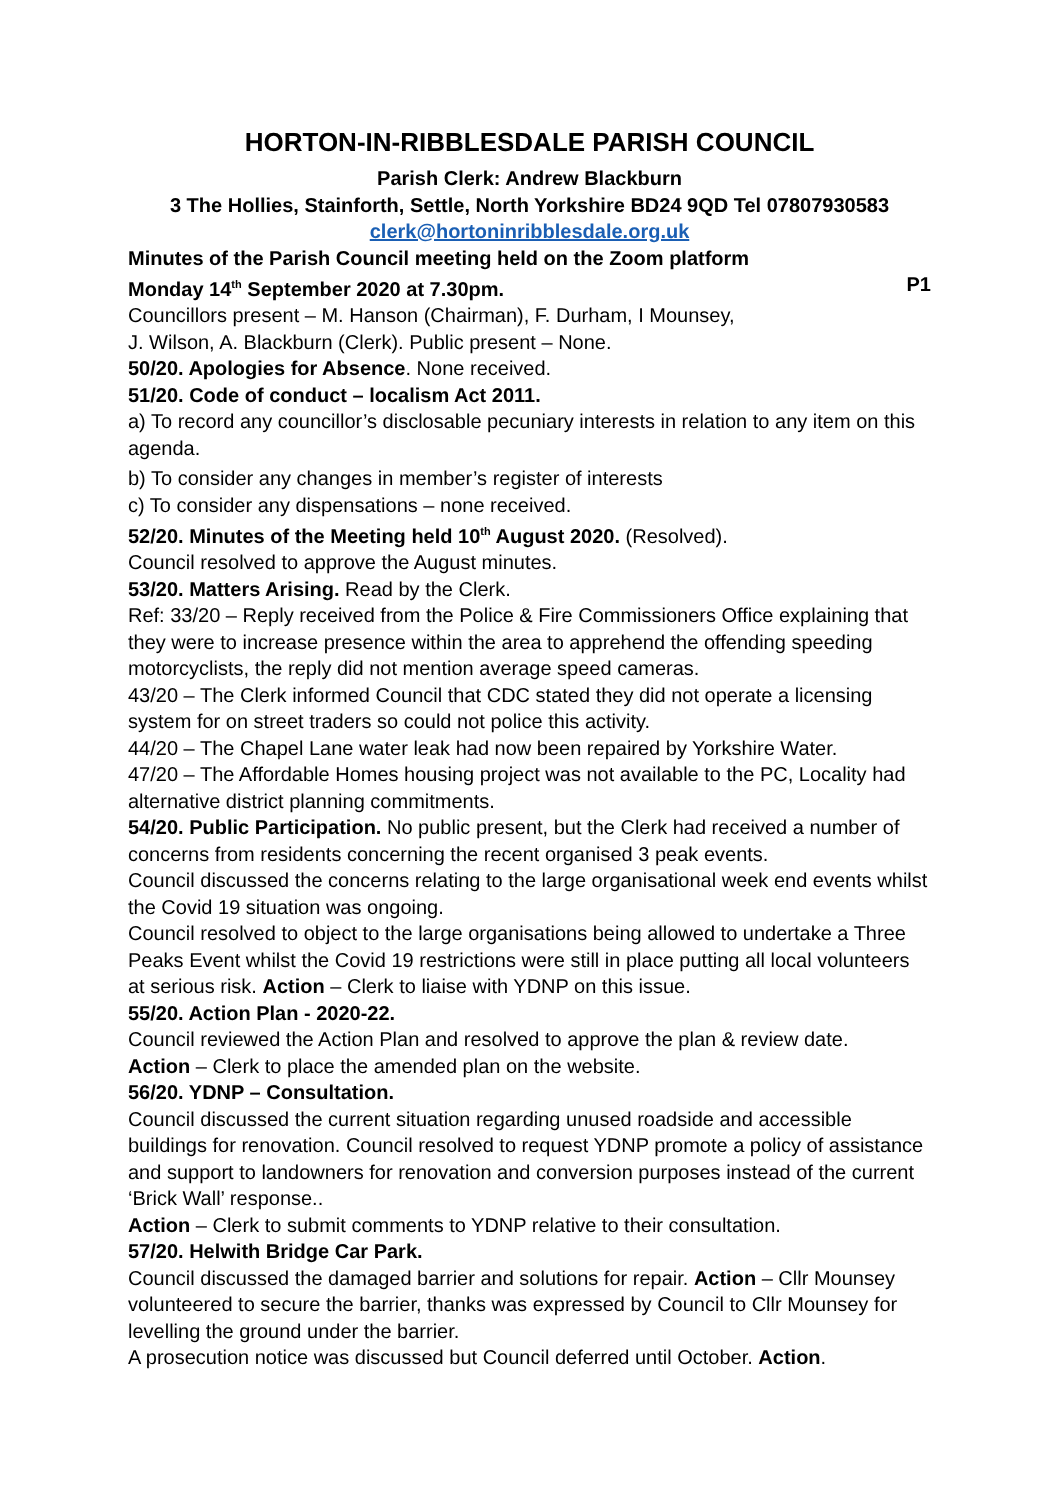HORTON-IN-RIBBLESDALE PARISH COUNCIL
Parish Clerk: Andrew Blackburn
3 The Hollies, Stainforth, Settle, North Yorkshire BD24 9QD Tel 07807930583
clerk@hortoninribblesdale.org.uk
Minutes of the Parish Council meeting held on the Zoom platform
Monday 14<sup>th</sup> September 2020 at 7.30pm. P1
Councillors present – M. Hanson (Chairman), F. Durham, I Mounsey,
J. Wilson, A. Blackburn (Clerk). Public present – None.
50/20. Apologies for Absence. None received.
51/20. Code of conduct – localism Act 2011.
a) To record any councillor’s disclosable pecuniary interests in relation to any item on this agenda.
b) To consider any changes in member’s register of interests
c) To consider any dispensations – none received.
52/20. Minutes of the Meeting held 10<sup>th</sup> August 2020. (Resolved).
Council resolved to approve the August minutes.
53/20. Matters Arising. Read by the Clerk.
Ref: 33/20 – Reply received from the Police & Fire Commissioners Office explaining that they were to increase presence within the area to apprehend the offending speeding motorcyclists, the reply did not mention average speed cameras.
43/20 – The Clerk informed Council that CDC stated they did not operate a licensing system for on street traders so could not police this activity.
44/20 – The Chapel Lane water leak had now been repaired by Yorkshire Water.
47/20 – The Affordable Homes housing project was not available to the PC, Locality had alternative district planning commitments.
54/20. Public Participation. No public present, but the Clerk had received a number of concerns from residents concerning the recent organised 3 peak events.
Council discussed the concerns relating to the large organisational week end events whilst the Covid 19 situation was ongoing.
Council resolved to object to the large organisations being allowed to undertake a Three Peaks Event whilst the Covid 19 restrictions were still in place putting all local volunteers at serious risk. Action – Clerk to liaise with YDNP on this issue.
55/20. Action Plan - 2020-22.
Council reviewed the Action Plan and resolved to approve the plan & review date.
Action – Clerk to place the amended plan on the website.
56/20. YDNP – Consultation.
Council discussed the current situation regarding unused roadside and accessible buildings for renovation. Council resolved to request YDNP promote a policy of assistance and support to landowners for renovation and conversion purposes instead of the current ‘Brick Wall’ response..
Action – Clerk to submit comments to YDNP relative to their consultation.
57/20. Helwith Bridge Car Park.
Council discussed the damaged barrier and solutions for repair. Action – Cllr Mounsey volunteered to secure the barrier, thanks was expressed by Council to Cllr Mounsey for levelling the ground under the barrier.
A prosecution notice was discussed but Council deferred until October. Action.